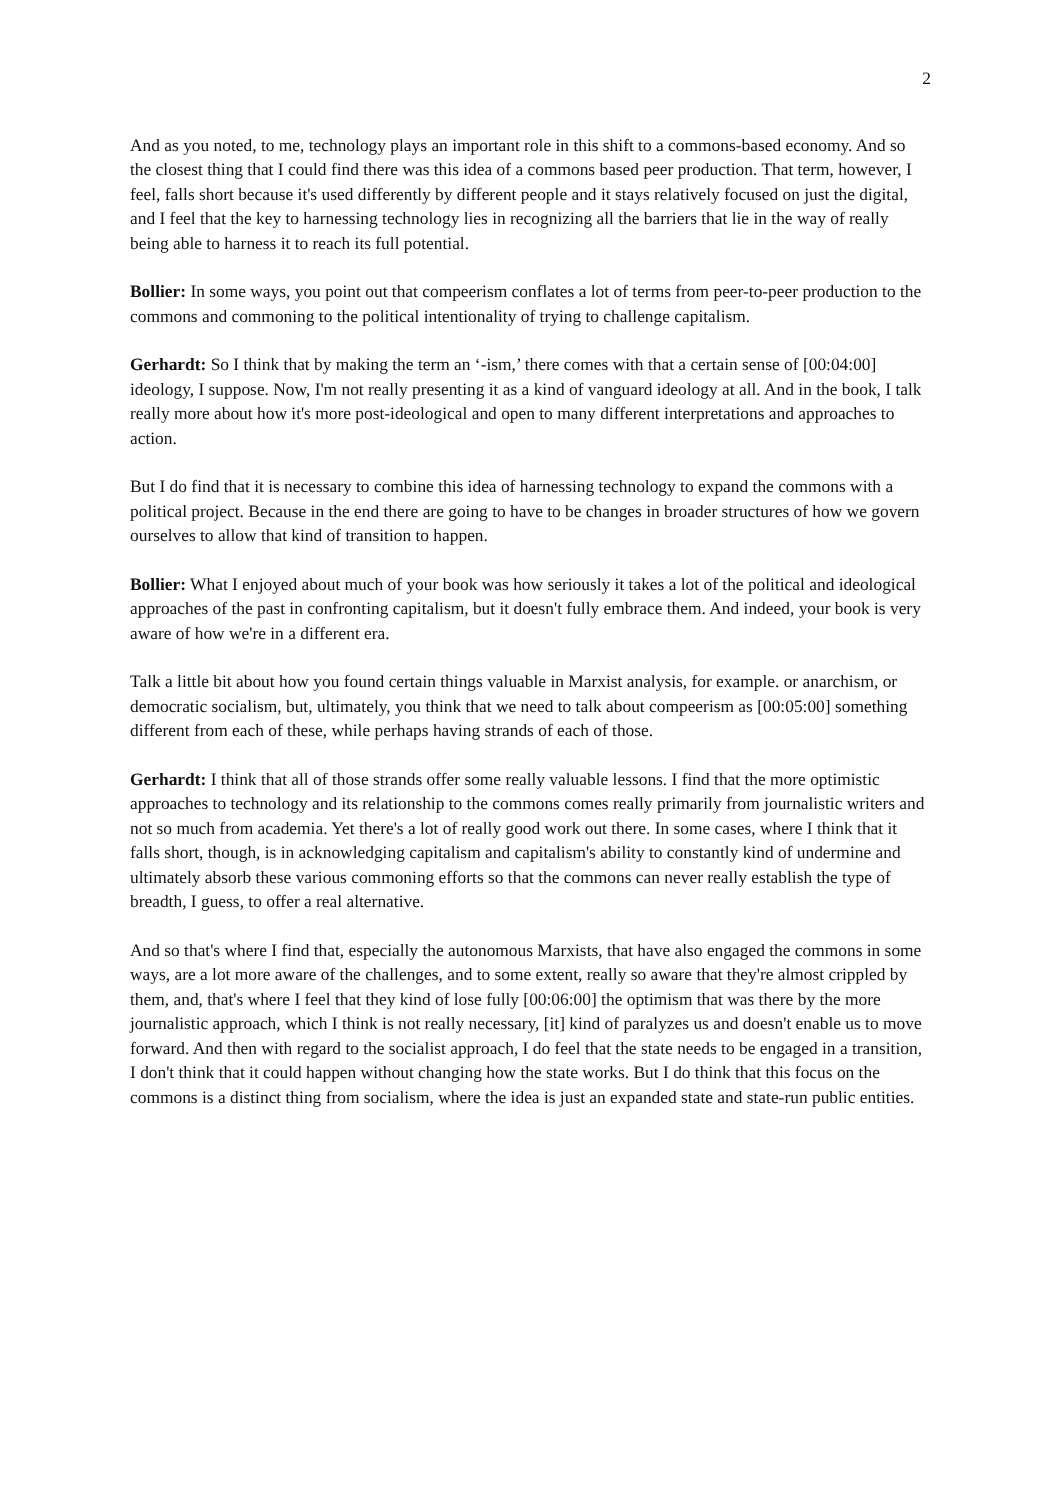2
And as you noted, to me, technology plays an important role in this shift to a commons-based economy. And so the closest thing that I could find there was this idea of a commons based peer production. That term, however, I feel, falls short because it's used differently by different people and it stays relatively focused on just the digital, and I feel that the key to harnessing technology lies in recognizing all the barriers that lie in the way of really being able to harness it to reach its full potential.
Bollier: In some ways, you point out that compeerism conflates a lot of terms from peer-to-peer production to the commons and commoning to the political intentionality of trying to challenge capitalism.
Gerhardt: So I think that by making the term an ‘-ism,’ there comes with that a certain sense of [00:04:00] ideology, I suppose. Now, I'm not really presenting it as a kind of vanguard ideology at all. And in the book, I talk really more about how it's more post-ideological and open to many different interpretations and approaches to action.
But I do find that it is necessary to combine this idea of harnessing technology to expand the commons with a political project. Because in the end there are going to have to be changes in broader structures of how we govern ourselves to allow that kind of transition to happen.
Bollier: What I enjoyed about much of your book was how seriously it takes a lot of the political and ideological approaches of the past in confronting capitalism, but it doesn't fully embrace them. And indeed, your book is very aware of how we're in a different era.
Talk a little bit about how you found certain things valuable in Marxist analysis, for example. or anarchism, or democratic socialism, but, ultimately, you think that we need to talk about compeerism as [00:05:00] something different from each of these, while perhaps having strands of each of those.
Gerhardt: I think that all of those strands offer some really valuable lessons. I find that the more optimistic approaches to technology and its relationship to the commons comes really primarily from journalistic writers and not so much from academia. Yet there's a lot of really good work out there. In some cases, where I think that it falls short, though, is in acknowledging capitalism and capitalism's ability to constantly kind of undermine and ultimately absorb these various commoning efforts so that the commons can never really establish the type of breadth, I guess, to offer a real alternative.
And so that's where I find that, especially the autonomous Marxists, that have also engaged the commons in some ways, are a lot more aware of the challenges, and to some extent, really so aware that they're almost crippled by them, and, that's where I feel that they kind of lose fully [00:06:00] the optimism that was there by the more journalistic approach, which I think is not really necessary, [it] kind of paralyzes us and doesn't enable us to move forward. And then with regard to the socialist approach, I do feel that the state needs to be engaged in a transition, I don't think that it could happen without changing how the state works. But I do think that this focus on the commons is a distinct thing from socialism, where the idea is just an expanded state and state-run public entities.